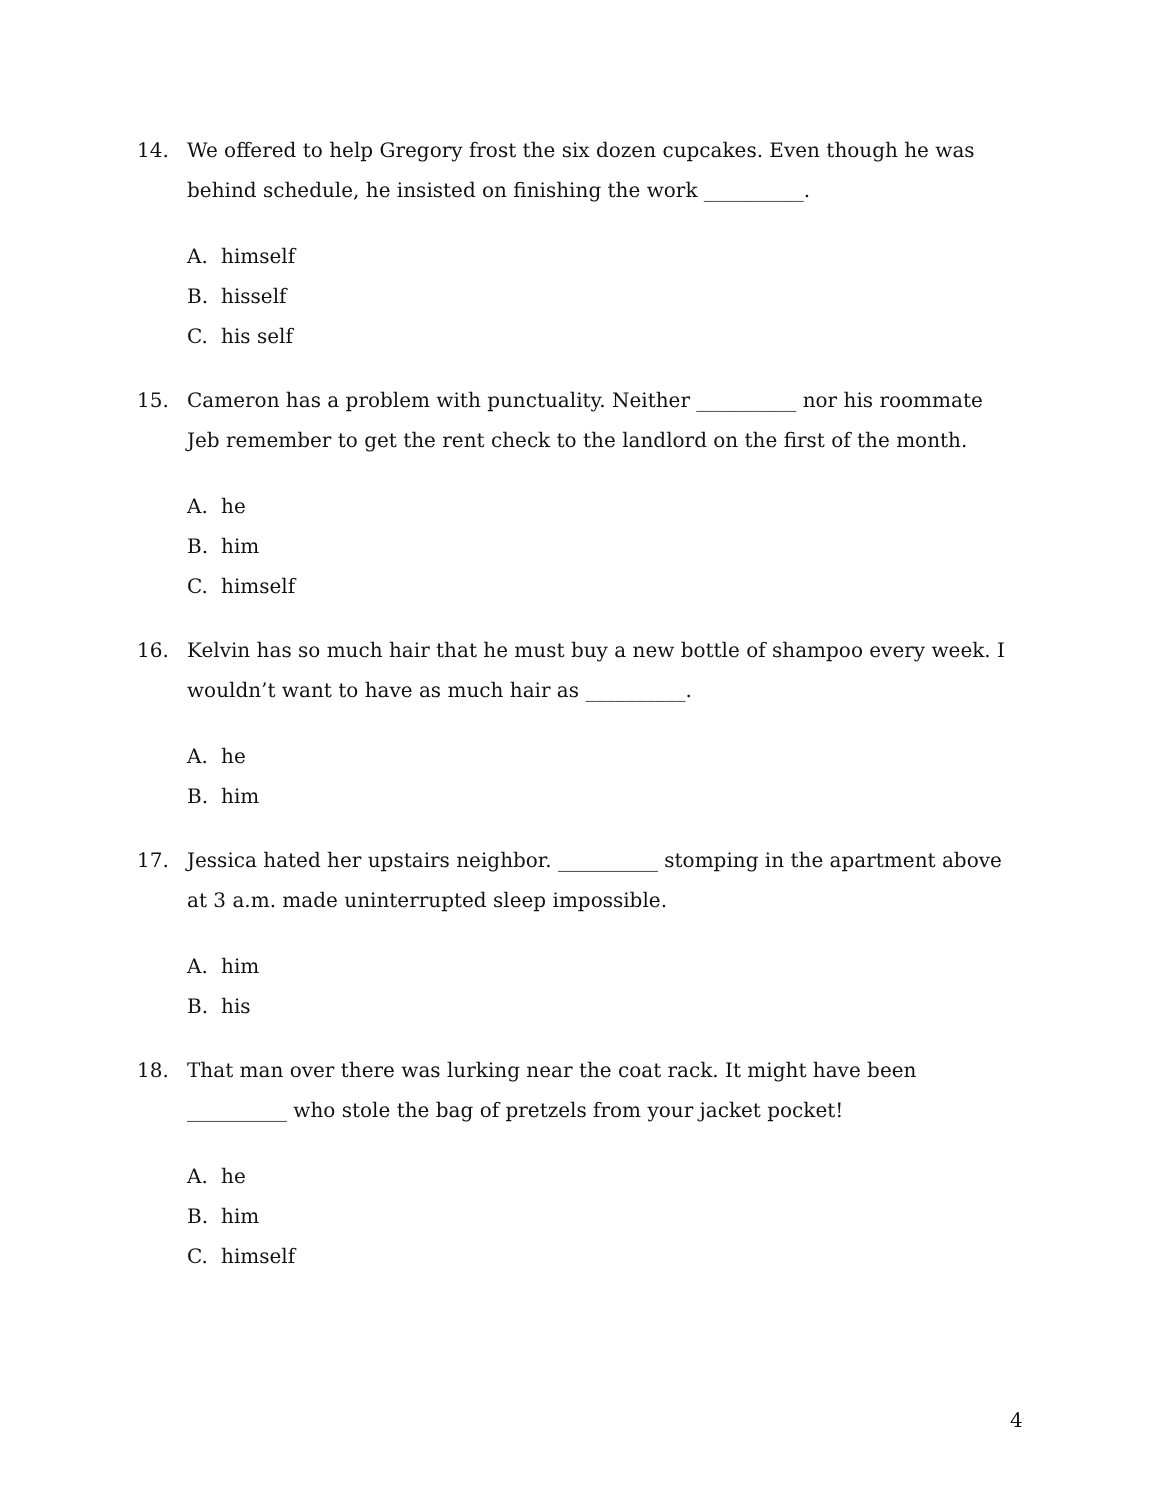14. We offered to help Gregory frost the six dozen cupcakes. Even though he was behind schedule, he insisted on finishing the work __________.
A. himself
B. hisself
C. his self
15. Cameron has a problem with punctuality. Neither __________ nor his roommate Jeb remember to get the rent check to the landlord on the first of the month.
A. he
B. him
C. himself
16. Kelvin has so much hair that he must buy a new bottle of shampoo every week. I wouldn’t want to have as much hair as __________.
A. he
B. him
17. Jessica hated her upstairs neighbor. __________ stomping in the apartment above at 3 a.m. made uninterrupted sleep impossible.
A. him
B. his
18. That man over there was lurking near the coat rack. It might have been __________ who stole the bag of pretzels from your jacket pocket!
A. he
B. him
C. himself
4